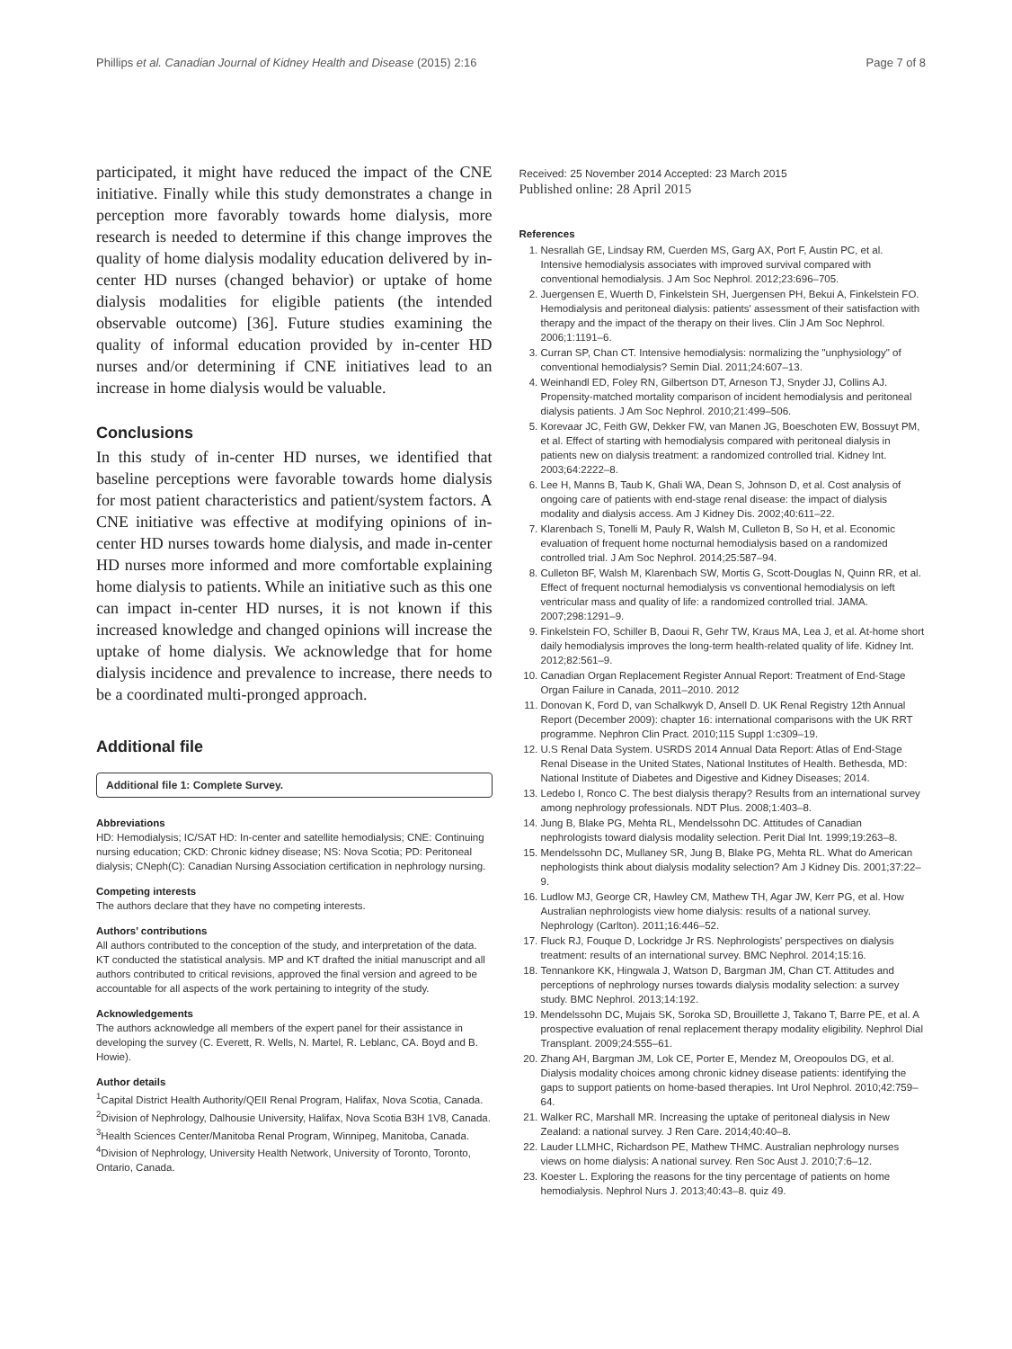Phillips et al. Canadian Journal of Kidney Health and Disease (2015) 2:16 Page 7 of 8
participated, it might have reduced the impact of the CNE initiative. Finally while this study demonstrates a change in perception more favorably towards home dialysis, more research is needed to determine if this change improves the quality of home dialysis modality education delivered by in-center HD nurses (changed behavior) or uptake of home dialysis modalities for eligible patients (the intended observable outcome) [36]. Future studies examining the quality of informal education provided by in-center HD nurses and/or determining if CNE initiatives lead to an increase in home dialysis would be valuable.
Conclusions
In this study of in-center HD nurses, we identified that baseline perceptions were favorable towards home dialysis for most patient characteristics and patient/system factors. A CNE initiative was effective at modifying opinions of in-center HD nurses towards home dialysis, and made in-center HD nurses more informed and more comfortable explaining home dialysis to patients. While an initiative such as this one can impact in-center HD nurses, it is not known if this increased knowledge and changed opinions will increase the uptake of home dialysis. We acknowledge that for home dialysis incidence and prevalence to increase, there needs to be a coordinated multi-pronged approach.
Additional file
Additional file 1: Complete Survey.
Abbreviations
HD: Hemodialysis; IC/SAT HD: In-center and satellite hemodialysis; CNE: Continuing nursing education; CKD: Chronic kidney disease; NS: Nova Scotia; PD: Peritoneal dialysis; CNeph(C): Canadian Nursing Association certification in nephrology nursing.
Competing interests
The authors declare that they have no competing interests.
Authors’ contributions
All authors contributed to the conception of the study, and interpretation of the data. KT conducted the statistical analysis. MP and KT drafted the initial manuscript and all authors contributed to critical revisions, approved the final version and agreed to be accountable for all aspects of the work pertaining to integrity of the study.
Acknowledgements
The authors acknowledge all members of the expert panel for their assistance in developing the survey (C. Everett, R. Wells, N. Martel, R. Leblanc, CA. Boyd and B. Howie).
Author details
<sup>1</sup> Capital District Health Authority/QEII Renal Program, Halifax, Nova Scotia, Canada. <sup>2</sup>Division of Nephrology, Dalhousie University, Halifax, Nova Scotia B3H 1V8, Canada. <sup>3</sup>Health Sciences Center/Manitoba Renal Program, Winnipeg, Manitoba, Canada. <sup>4</sup>Division of Nephrology, University Health Network, University of Toronto, Toronto, Ontario, Canada.
Received: 25 November 2014 Accepted: 23 March 2015
Published online: 28 April 2015
References
1. Nesrallah GE, Lindsay RM, Cuerden MS, Garg AX, Port F, Austin PC, et al. Intensive hemodialysis associates with improved survival compared with conventional hemodialysis. J Am Soc Nephrol. 2012;23:696–705.
2. Juergensen E, Wuerth D, Finkelstein SH, Juergensen PH, Bekui A, Finkelstein FO. Hemodialysis and peritoneal dialysis: patients' assessment of their satisfaction with therapy and the impact of the therapy on their lives. Clin J Am Soc Nephrol. 2006;1:1191–6.
3. Curran SP, Chan CT. Intensive hemodialysis: normalizing the "unphysiology" of conventional hemodialysis? Semin Dial. 2011;24:607–13.
4. Weinhandl ED, Foley RN, Gilbertson DT, Arneson TJ, Snyder JJ, Collins AJ. Propensity-matched mortality comparison of incident hemodialysis and peritoneal dialysis patients. J Am Soc Nephrol. 2010;21:499–506.
5. Korevaar JC, Feith GW, Dekker FW, van Manen JG, Boeschoten EW, Bossuyt PM, et al. Effect of starting with hemodialysis compared with peritoneal dialysis in patients new on dialysis treatment: a randomized controlled trial. Kidney Int. 2003;64:2222–8.
6. Lee H, Manns B, Taub K, Ghali WA, Dean S, Johnson D, et al. Cost analysis of ongoing care of patients with end-stage renal disease: the impact of dialysis modality and dialysis access. Am J Kidney Dis. 2002;40:611–22.
7. Klarenbach S, Tonelli M, Pauly R, Walsh M, Culleton B, So H, et al. Economic evaluation of frequent home nocturnal hemodialysis based on a randomized controlled trial. J Am Soc Nephrol. 2014;25:587–94.
8. Culleton BF, Walsh M, Klarenbach SW, Mortis G, Scott-Douglas N, Quinn RR, et al. Effect of frequent nocturnal hemodialysis vs conventional hemodialysis on left ventricular mass and quality of life: a randomized controlled trial. JAMA. 2007;298:1291–9.
9. Finkelstein FO, Schiller B, Daoui R, Gehr TW, Kraus MA, Lea J, et al. At-home short daily hemodialysis improves the long-term health-related quality of life. Kidney Int. 2012;82:561–9.
10. Canadian Organ Replacement Register Annual Report: Treatment of End-Stage Organ Failure in Canada, 2011–2010. 2012
11. Donovan K, Ford D, van Schalkwyk D, Ansell D. UK Renal Registry 12th Annual Report (December 2009): chapter 16: international comparisons with the UK RRT programme. Nephron Clin Pract. 2010;115 Suppl 1:c309–19.
12. U.S Renal Data System. USRDS 2014 Annual Data Report: Atlas of End-Stage Renal Disease in the United States, National Institutes of Health. Bethesda, MD: National Institute of Diabetes and Digestive and Kidney Diseases; 2014.
13. Ledebo I, Ronco C. The best dialysis therapy? Results from an international survey among nephrology professionals. NDT Plus. 2008;1:403–8.
14. Jung B, Blake PG, Mehta RL, Mendelssohn DC. Attitudes of Canadian nephrologists toward dialysis modality selection. Perit Dial Int. 1999;19:263–8.
15. Mendelssohn DC, Mullaney SR, Jung B, Blake PG, Mehta RL. What do American nephologists think about dialysis modality selection? Am J Kidney Dis. 2001;37:22–9.
16. Ludlow MJ, George CR, Hawley CM, Mathew TH, Agar JW, Kerr PG, et al. How Australian nephrologists view home dialysis: results of a national survey. Nephrology (Carlton). 2011;16:446–52.
17. Fluck RJ, Fouque D, Lockridge Jr RS. Nephrologists' perspectives on dialysis treatment: results of an international survey. BMC Nephrol. 2014;15:16.
18. Tennankore KK, Hingwala J, Watson D, Bargman JM, Chan CT. Attitudes and perceptions of nephrology nurses towards dialysis modality selection: a survey study. BMC Nephrol. 2013;14:192.
19. Mendelssohn DC, Mujais SK, Soroka SD, Brouillette J, Takano T, Barre PE, et al. A prospective evaluation of renal replacement therapy modality eligibility. Nephrol Dial Transplant. 2009;24:555–61.
20. Zhang AH, Bargman JM, Lok CE, Porter E, Mendez M, Oreopoulos DG, et al. Dialysis modality choices among chronic kidney disease patients: identifying the gaps to support patients on home-based therapies. Int Urol Nephrol. 2010;42:759–64.
21. Walker RC, Marshall MR. Increasing the uptake of peritoneal dialysis in New Zealand: a national survey. J Ren Care. 2014;40:40–8.
22. Lauder LLMHC, Richardson PE, Mathew THMC. Australian nephrology nurses views on home dialysis: A national survey. Ren Soc Aust J. 2010;7:6–12.
23. Koester L. Exploring the reasons for the tiny percentage of patients on home hemodialysis. Nephrol Nurs J. 2013;40:43–8. quiz 49.